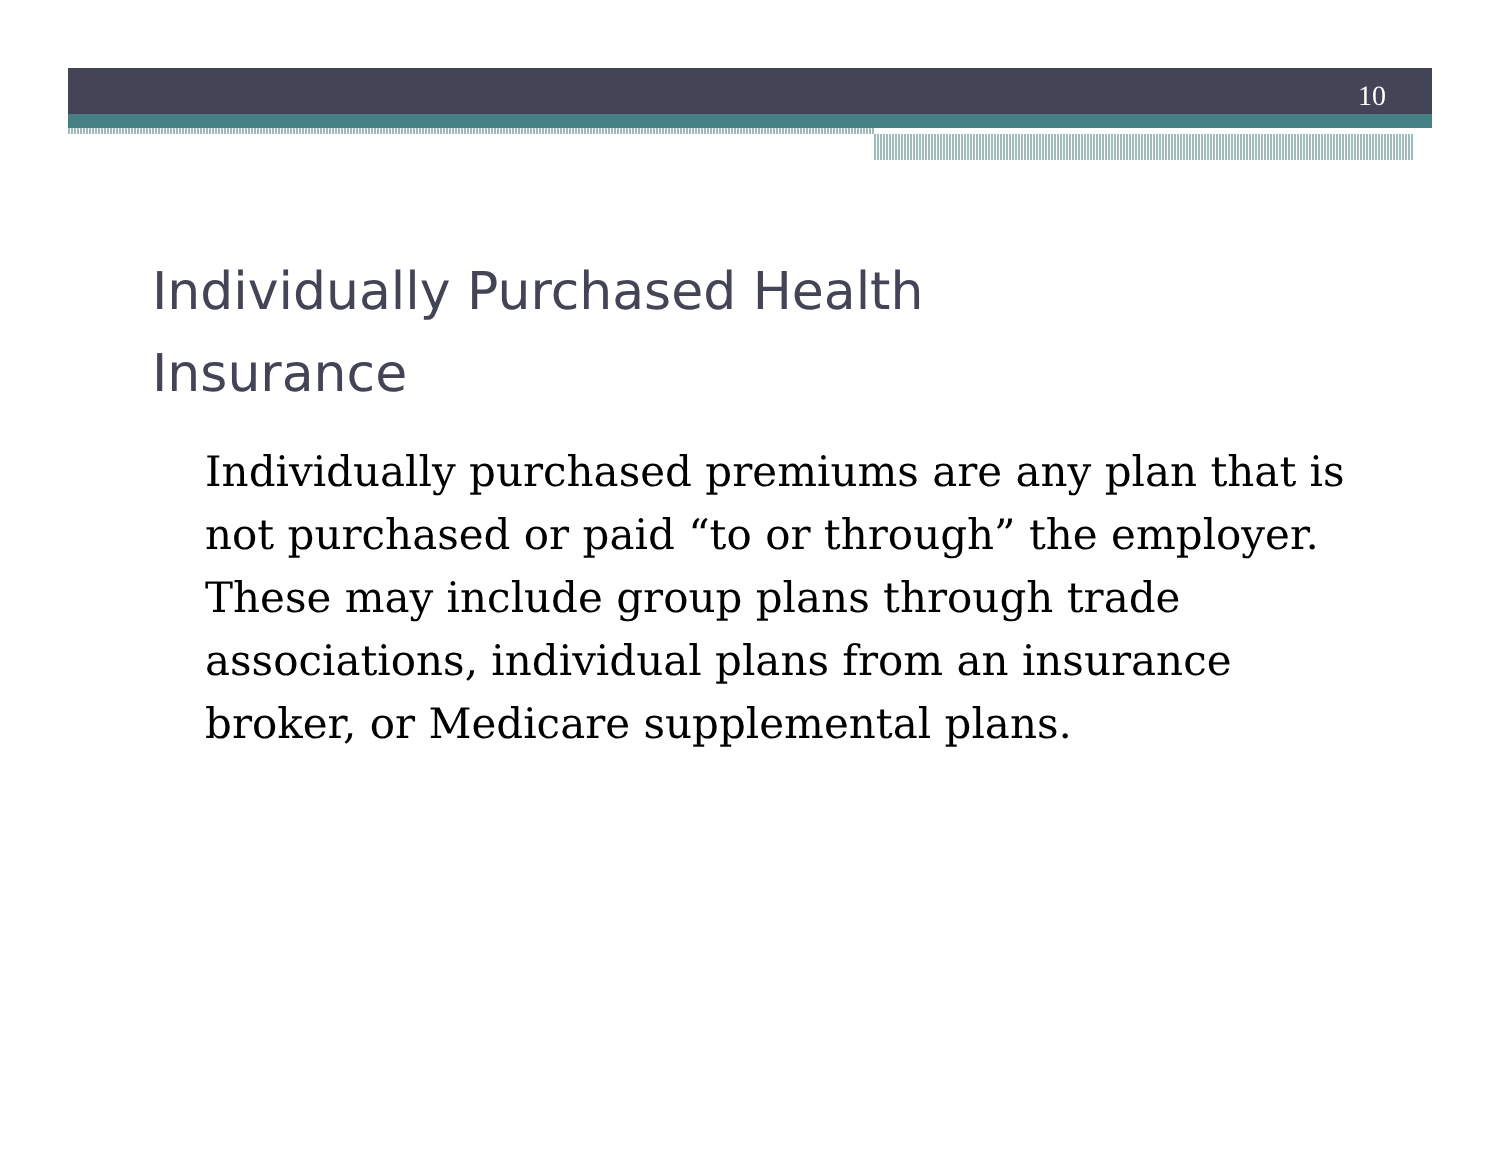10
Individually Purchased Health
Insurance
Individually purchased premiums are any plan that is not purchased or paid “to or through” the employer. These may include group plans through trade associations, individual plans from an insurance broker, or Medicare supplemental plans.